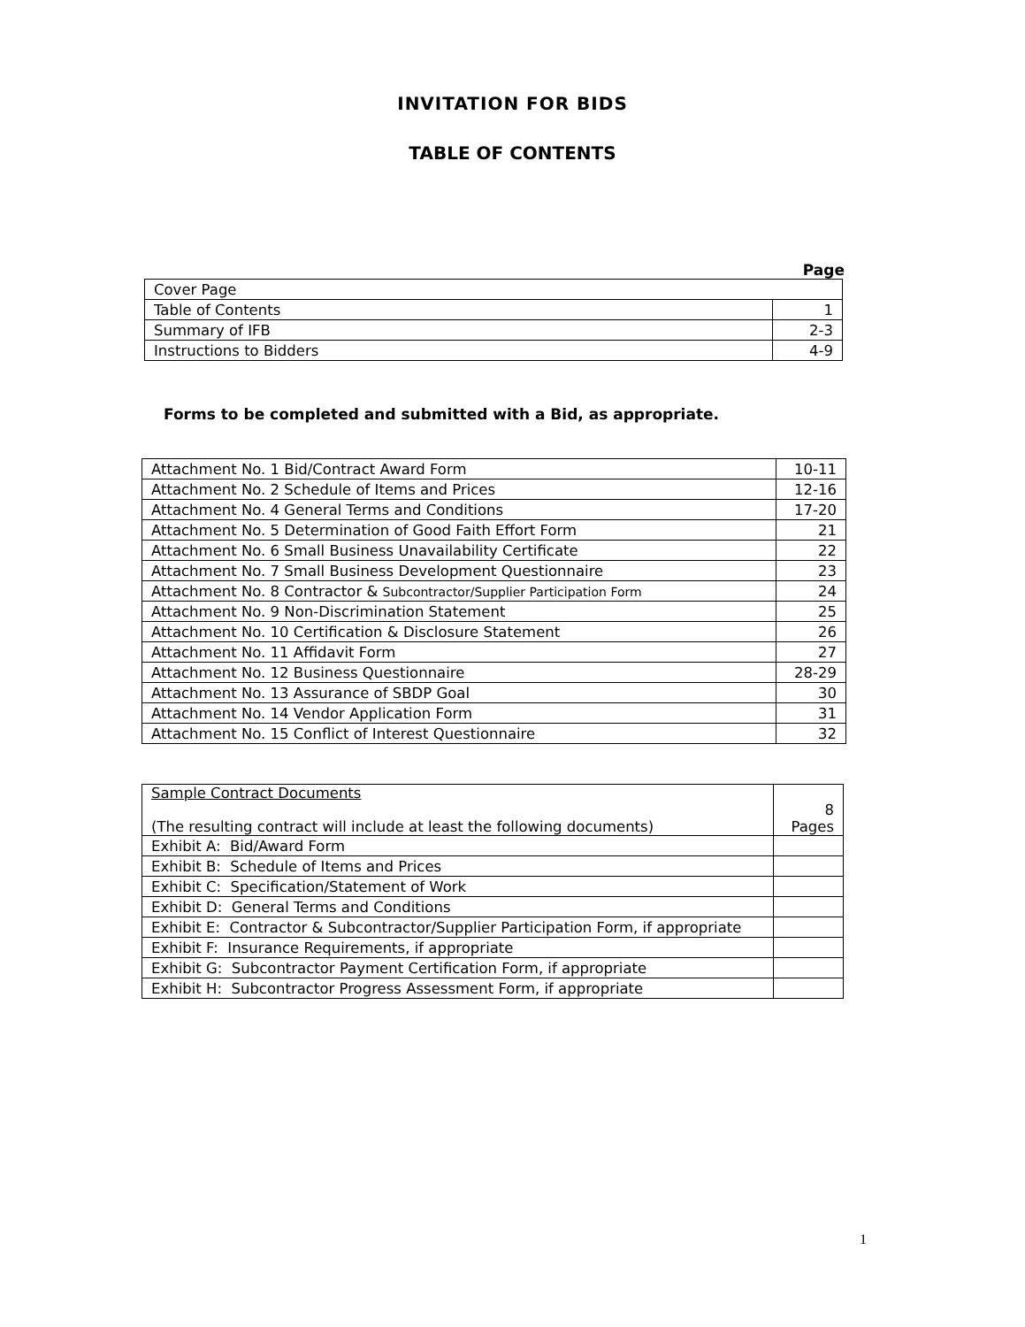INVITATION FOR BIDS
TABLE OF CONTENTS
Page
| Cover Page | |
| Table of Contents | 1 |
| Summary of IFB | 2-3 |
| Instructions to Bidders | 4-9 |
Forms to be completed and submitted with a Bid, as appropriate.
| Attachment No. 1 Bid/Contract Award Form | 10-11 |
| Attachment No. 2 Schedule of Items and Prices | 12-16 |
| Attachment No. 4 General Terms and Conditions | 17-20 |
| Attachment No. 5 Determination of Good Faith Effort Form | 21 |
| Attachment No. 6 Small Business Unavailability Certificate | 22 |
| Attachment No. 7 Small Business Development Questionnaire | 23 |
| Attachment No. 8 Contractor & Subcontractor/Supplier Participation Form | 24 |
| Attachment No. 9 Non-Discrimination Statement | 25 |
| Attachment No. 10 Certification & Disclosure Statement | 26 |
| Attachment No. 11 Affidavit Form | 27 |
| Attachment No. 12 Business Questionnaire | 28-29 |
| Attachment No. 13 Assurance of SBDP Goal | 30 |
| Attachment No. 14 Vendor Application Form | 31 |
| Attachment No. 15 Conflict of Interest Questionnaire | 32 |
| Sample Contract Documents (The resulting contract will include at least the following documents) | 8 Pages |
| Exhibit A: Bid/Award Form | |
| Exhibit B: Schedule of Items and Prices | |
| Exhibit C: Specification/Statement of Work | |
| Exhibit D: General Terms and Conditions | |
| Exhibit E: Contractor & Subcontractor/Supplier Participation Form, if appropriate | |
| Exhibit F: Insurance Requirements, if appropriate | |
| Exhibit G: Subcontractor Payment Certification Form, if appropriate | |
| Exhibit H: Subcontractor Progress Assessment Form, if appropriate | |
1